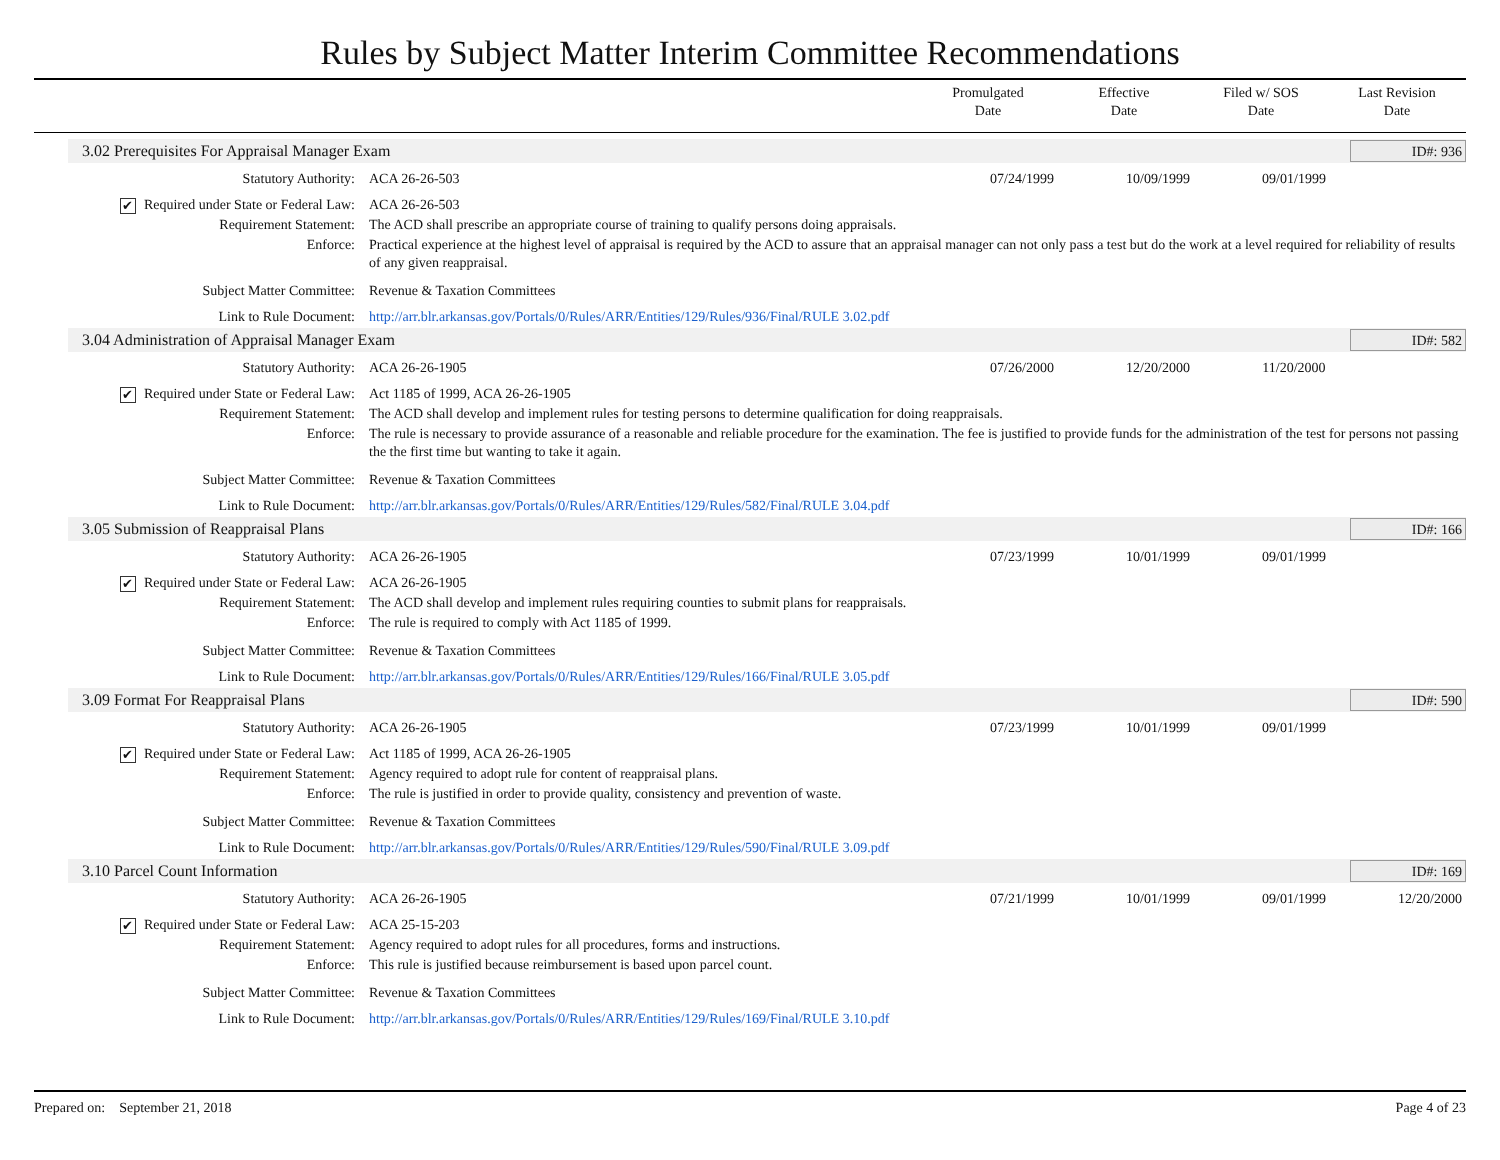Rules by Subject Matter Interim Committee Recommendations
Promulgated
Date
Effective
Date
Filed w/ SOS
Date
Last Revision
Date
3.02 Prerequisites For Appraisal Manager Exam
ID#: 936
Statutory Authority: ACA 26-26-503 07/24/1999 10/09/1999 09/01/1999
✔ Required under State or Federal Law:
ACA 26-26-503
Requirement Statement: The ACD shall prescribe an appropriate course of training to qualify persons doing appraisals.
Enforce: Practical experience at the highest level of appraisal is required by the ACD to assure that an appraisal manager can not only pass a test but do the work at a level required for reliability of results of any given reappraisal.
Subject Matter Committee: Revenue & Taxation Committees
Link to Rule Document: http://arr.blr.arkansas.gov/Portals/0/Rules/ARR/Entities/129/Rules/936/Final/RULE 3.02.pdf
3.04 Administration of Appraisal Manager Exam
ID#: 582
Statutory Authority: ACA 26-26-1905 07/26/2000 12/20/2000 11/20/2000
✔ Required under State or Federal Law:
Act 1185 of 1999, ACA 26-26-1905
Requirement Statement: The ACD shall develop and implement rules for testing persons to determine qualification for doing reappraisals.
Enforce: The rule is necessary to provide assurance of a reasonable and reliable procedure for the examination. The fee is justified to provide funds for the administration of the test for persons not passing the the first time but wanting to take it again.
Subject Matter Committee: Revenue & Taxation Committees
Link to Rule Document: http://arr.blr.arkansas.gov/Portals/0/Rules/ARR/Entities/129/Rules/582/Final/RULE 3.04.pdf
3.05 Submission of Reappraisal Plans
ID#: 166
Statutory Authority: ACA 26-26-1905 07/23/1999 10/01/1999 09/01/1999
✔ Required under State or Federal Law:
ACA 26-26-1905
Requirement Statement: The ACD shall develop and implement rules requiring counties to submit plans for reappraisals.
Enforce: The rule is required to comply with Act 1185 of 1999.
Subject Matter Committee: Revenue & Taxation Committees
Link to Rule Document: http://arr.blr.arkansas.gov/Portals/0/Rules/ARR/Entities/129/Rules/166/Final/RULE 3.05.pdf
3.09 Format For Reappraisal Plans
ID#: 590
Statutory Authority: ACA 26-26-1905 07/23/1999 10/01/1999 09/01/1999
✔ Required under State or Federal Law:
Act 1185 of 1999, ACA 26-26-1905
Requirement Statement: Agency required to adopt rule for content of reappraisal plans.
Enforce: The rule is justified in order to provide quality, consistency and prevention of waste.
Subject Matter Committee: Revenue & Taxation Committees
Link to Rule Document: http://arr.blr.arkansas.gov/Portals/0/Rules/ARR/Entities/129/Rules/590/Final/RULE 3.09.pdf
3.10 Parcel Count Information
ID#: 169
Statutory Authority: ACA 26-26-1905 07/21/1999 10/01/1999 09/01/1999 12/20/2000
✔ Required under State or Federal Law:
ACA 25-15-203
Requirement Statement: Agency required to adopt rules for all procedures, forms and instructions.
Enforce: This rule is justified because reimbursement is based upon parcel count.
Subject Matter Committee: Revenue & Taxation Committees
Link to Rule Document: http://arr.blr.arkansas.gov/Portals/0/Rules/ARR/Entities/129/Rules/169/Final/RULE 3.10.pdf
Prepared on: September 21, 2018
Page 4 of 23